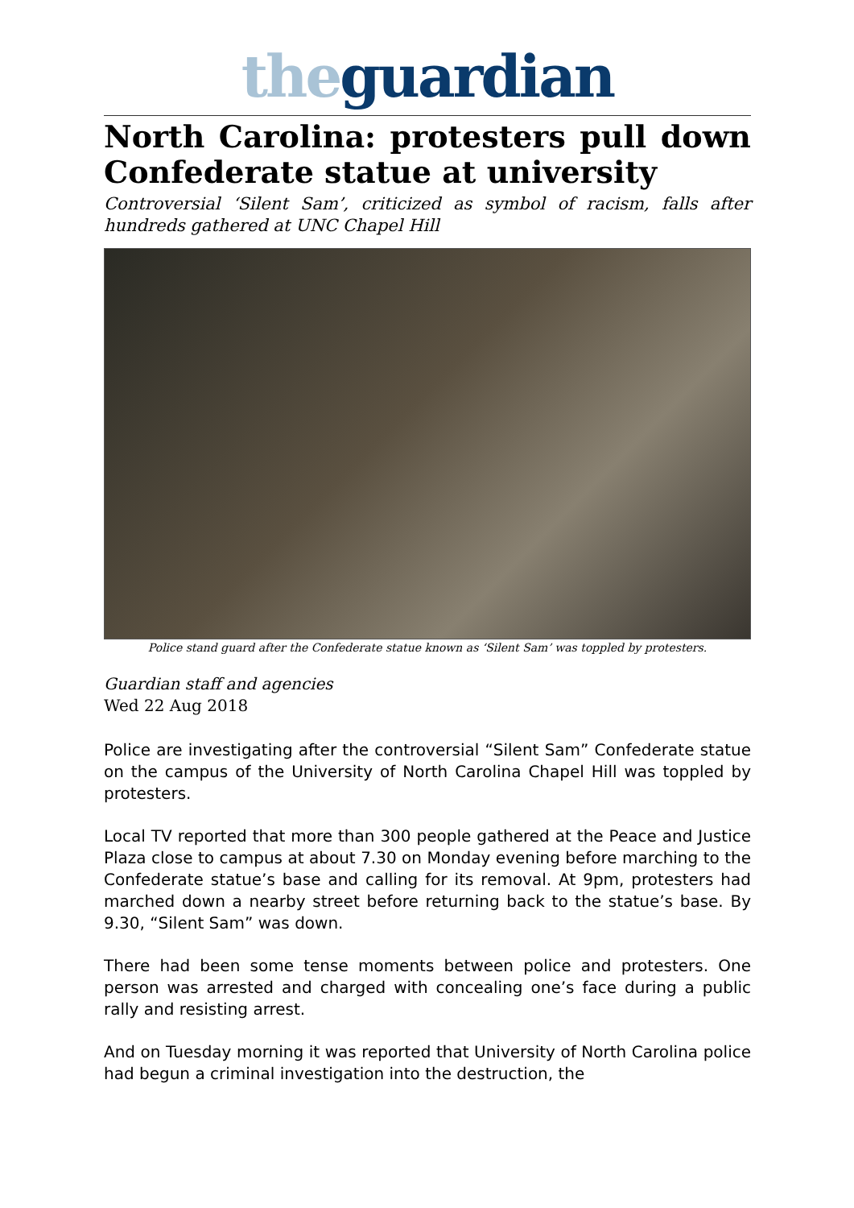the guardian
North Carolina: protesters pull down Confederate statue at university
Controversial ‘Silent Sam’, criticized as symbol of racism, falls after hundreds gathered at UNC Chapel Hill
Police stand guard after the Confederate statue known as ‘Silent Sam’ was toppled by protesters.
Guardian staff and agencies
Wed 22 Aug 2018
Police are investigating after the controversial “Silent Sam” Confederate statue on the campus of the University of North Carolina Chapel Hill was toppled by protesters.
Local TV reported that more than 300 people gathered at the Peace and Justice Plaza close to campus at about 7.30 on Monday evening before marching to the Confederate statue’s base and calling for its removal. At 9pm, protesters had marched down a nearby street before returning back to the statue’s base. By 9.30, “Silent Sam” was down.
There had been some tense moments between police and protesters. One person was arrested and charged with concealing one’s face during a public rally and resisting arrest.
And on Tuesday morning it was reported that University of North Carolina police had begun a criminal investigation into the destruction, the